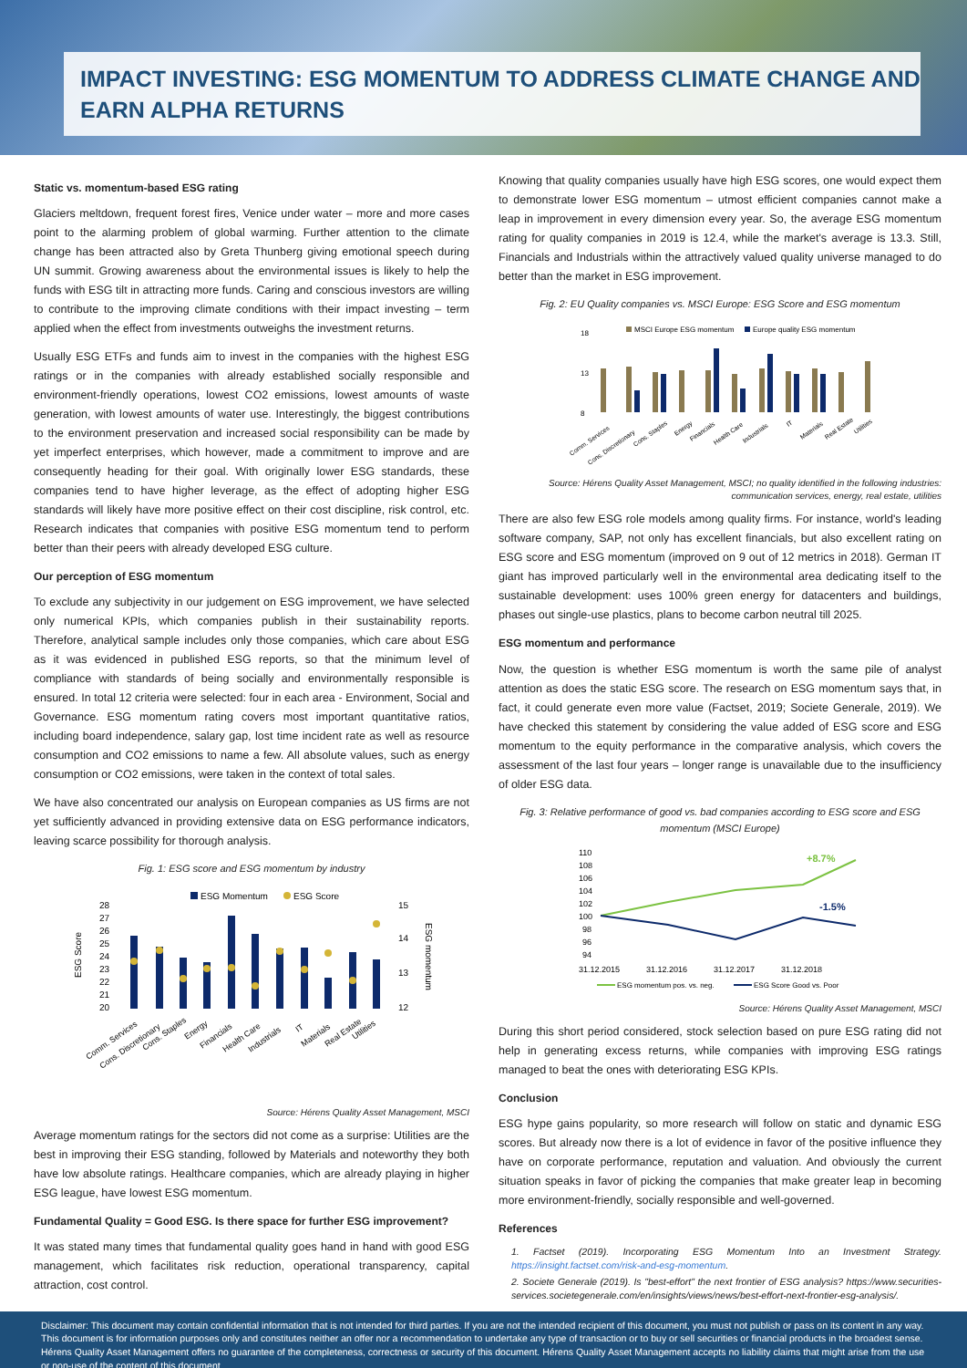IMPACT INVESTING: ESG MOMENTUM TO ADDRESS CLIMATE CHANGE AND EARN ALPHA RETURNS
Static vs. momentum-based ESG rating
Glaciers meltdown, frequent forest fires, Venice under water – more and more cases point to the alarming problem of global warming. Further attention to the climate change has been attracted also by Greta Thunberg giving emotional speech during UN summit. Growing awareness about the environmental issues is likely to help the funds with ESG tilt in attracting more funds. Caring and conscious investors are willing to contribute to the improving climate conditions with their impact investing – term applied when the effect from investments outweighs the investment returns.
Usually ESG ETFs and funds aim to invest in the companies with the highest ESG ratings or in the companies with already established socially responsible and environment-friendly operations, lowest CO2 emissions, lowest amounts of waste generation, with lowest amounts of water use. Interestingly, the biggest contributions to the environment preservation and increased social responsibility can be made by yet imperfect enterprises, which however, made a commitment to improve and are consequently heading for their goal. With originally lower ESG standards, these companies tend to have higher leverage, as the effect of adopting higher ESG standards will likely have more positive effect on their cost discipline, risk control, etc. Research indicates that companies with positive ESG momentum tend to perform better than their peers with already developed ESG culture.
Our perception of ESG momentum
To exclude any subjectivity in our judgement on ESG improvement, we have selected only numerical KPIs, which companies publish in their sustainability reports. Therefore, analytical sample includes only those companies, which care about ESG as it was evidenced in published ESG reports, so that the minimum level of compliance with standards of being socially and environmentally responsible is ensured. In total 12 criteria were selected: four in each area - Environment, Social and Governance. ESG momentum rating covers most important quantitative ratios, including board independence, salary gap, lost time incident rate as well as resource consumption and CO2 emissions to name a few. All absolute values, such as energy consumption or CO2 emissions, were taken in the context of total sales.
We have also concentrated our analysis on European companies as US firms are not yet sufficiently advanced in providing extensive data on ESG performance indicators, leaving scarce possibility for thorough analysis.
Fig. 1: ESG score and ESG momentum by industry
ESG Momentum
ESG Score
28
27
26
25
24
23
22
21
20
15
14
13
12
ESG Score
ESG momentum
Comm. Services
Cons. Discretionary
Cons. Staples
Energy
Financials
Health Care
Industrials
IT
Materials
Real Estate
Utilities
Source: Hérens Quality Asset Management, MSCI
Average momentum ratings for the sectors did not come as a surprise: Utilities are the best in improving their ESG standing, followed by Materials and noteworthy they both have low absolute ratings. Healthcare companies, which are already playing in higher ESG league, have lowest ESG momentum.
Fundamental Quality = Good ESG. Is there space for further ESG improvement?
It was stated many times that fundamental quality goes hand in hand with good ESG management, which facilitates risk reduction, operational transparency, capital attraction, cost control.
Knowing that quality companies usually have high ESG scores, one would expect them to demonstrate lower ESG momentum – utmost efficient companies cannot make a leap in improvement in every dimension every year. So, the average ESG momentum rating for quality companies in 2019 is 12.4, while the market's average is 13.3. Still, Financials and Industrials within the attractively valued quality universe managed to do better than the market in ESG improvement.
Fig. 2: EU Quality companies vs. MSCI Europe: ESG Score and ESG momentum
MSCI Europe ESG momentum
Europe quality ESG momentum
18
13
8
Comm. Services
Cons. Discretionary
Cons. Staples
Energy
Financials
Health Care
Industrials
IT
Materials
Real Estate
Utilities
Source: Hérens Quality Asset Management, MSCI; no quality identified in the following industries:
communication services, energy, real estate, utilities
There are also few ESG role models among quality firms. For instance, world's leading software company, SAP, not only has excellent financials, but also excellent rating on ESG score and ESG momentum (improved on 9 out of 12 metrics in 2018). German IT giant has improved particularly well in the environmental area dedicating itself to the sustainable development: uses 100% green energy for datacenters and buildings, phases out single-use plastics, plans to become carbon neutral till 2025.
ESG momentum and performance
Now, the question is whether ESG momentum is worth the same pile of analyst attention as does the static ESG score. The research on ESG momentum says that, in fact, it could generate even more value (Factset, 2019; Societe Generale, 2019). We have checked this statement by considering the value added of ESG score and ESG momentum to the equity performance in the comparative analysis, which covers the assessment of the last four years – longer range is unavailable due to the insufficiency of older ESG data.
Fig. 3: Relative performance of good vs. bad companies according to ESG score and ESG momentum (MSCI Europe)
110
108
106
104
102
100
98
96
94
31.12.2015
31.12.2016
31.12.2017
31.12.2018
+8.7%
-1.5%
ESG momentum pos. vs. neg.
ESG Score Good vs. Poor
Source: Hérens Quality Asset Management, MSCI
During this short period considered, stock selection based on pure ESG rating did not help in generating excess returns, while companies with improving ESG ratings managed to beat the ones with deteriorating ESG KPIs.
Conclusion
ESG hype gains popularity, so more research will follow on static and dynamic ESG scores. But already now there is a lot of evidence in favor of the positive influence they have on corporate performance, reputation and valuation. And obviously the current situation speaks in favor of picking the companies that make greater leap in becoming more environment-friendly, socially responsible and well-governed.
References
1. Factset (2019). Incorporating ESG Momentum Into an Investment Strategy. https://insight.factset.com/risk-and-esg-momentum.
2. Societe Generale (2019). Is "best-effort" the next frontier of ESG analysis? https://www.securities-services.societegenerale.com/en/insights/views/news/best-effort-next-frontier-esg-analysis/.
Disclaimer: This document may contain confidential information that is not intended for third parties. If you are not the intended recipient of this document, you must not publish or pass on its content in any way. This document is for information purposes only and constitutes neither an offer nor a recommendation to undertake any type of transaction or to buy or sell securities or financial products in the broadest sense. Hérens Quality Asset Management offers no guarantee of the completeness, correctness or security of this document. Hérens Quality Asset Management accepts no liability claims that might arise from the use or non-use of the content of this document.